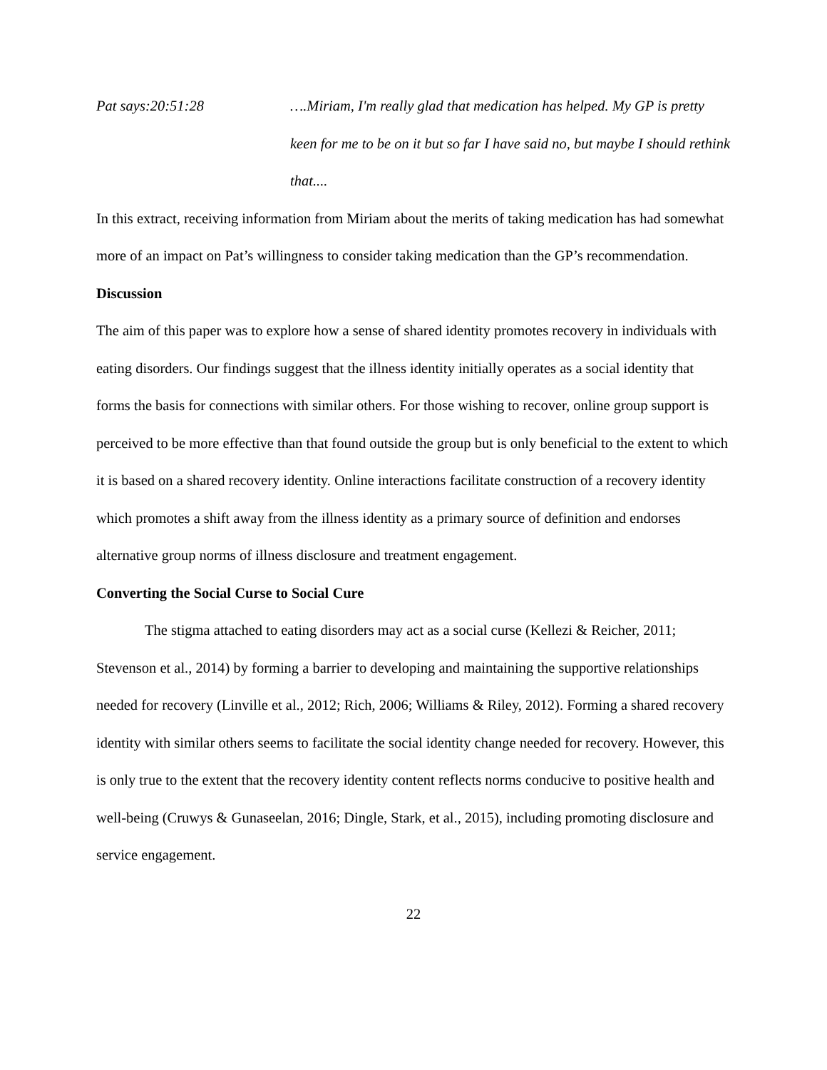Pat says:20:51:28 ….Miriam, I'm really glad that medication has helped. My GP is pretty keen for me to be on it but so far I have said no, but maybe I should rethink that....
In this extract, receiving information from Miriam about the merits of taking medication has had somewhat more of an impact on Pat’s willingness to consider taking medication than the GP’s recommendation.
Discussion
The aim of this paper was to explore how a sense of shared identity promotes recovery in individuals with eating disorders. Our findings suggest that the illness identity initially operates as a social identity that forms the basis for connections with similar others. For those wishing to recover, online group support is perceived to be more effective than that found outside the group but is only beneficial to the extent to which it is based on a shared recovery identity. Online interactions facilitate construction of a recovery identity which promotes a shift away from the illness identity as a primary source of definition and endorses alternative group norms of illness disclosure and treatment engagement.
Converting the Social Curse to Social Cure
The stigma attached to eating disorders may act as a social curse (Kellezi & Reicher, 2011; Stevenson et al., 2014) by forming a barrier to developing and maintaining the supportive relationships needed for recovery (Linville et al., 2012; Rich, 2006; Williams & Riley, 2012). Forming a shared recovery identity with similar others seems to facilitate the social identity change needed for recovery. However, this is only true to the extent that the recovery identity content reflects norms conducive to positive health and well-being (Cruwys & Gunaseelan, 2016; Dingle, Stark, et al., 2015), including promoting disclosure and service engagement.
22